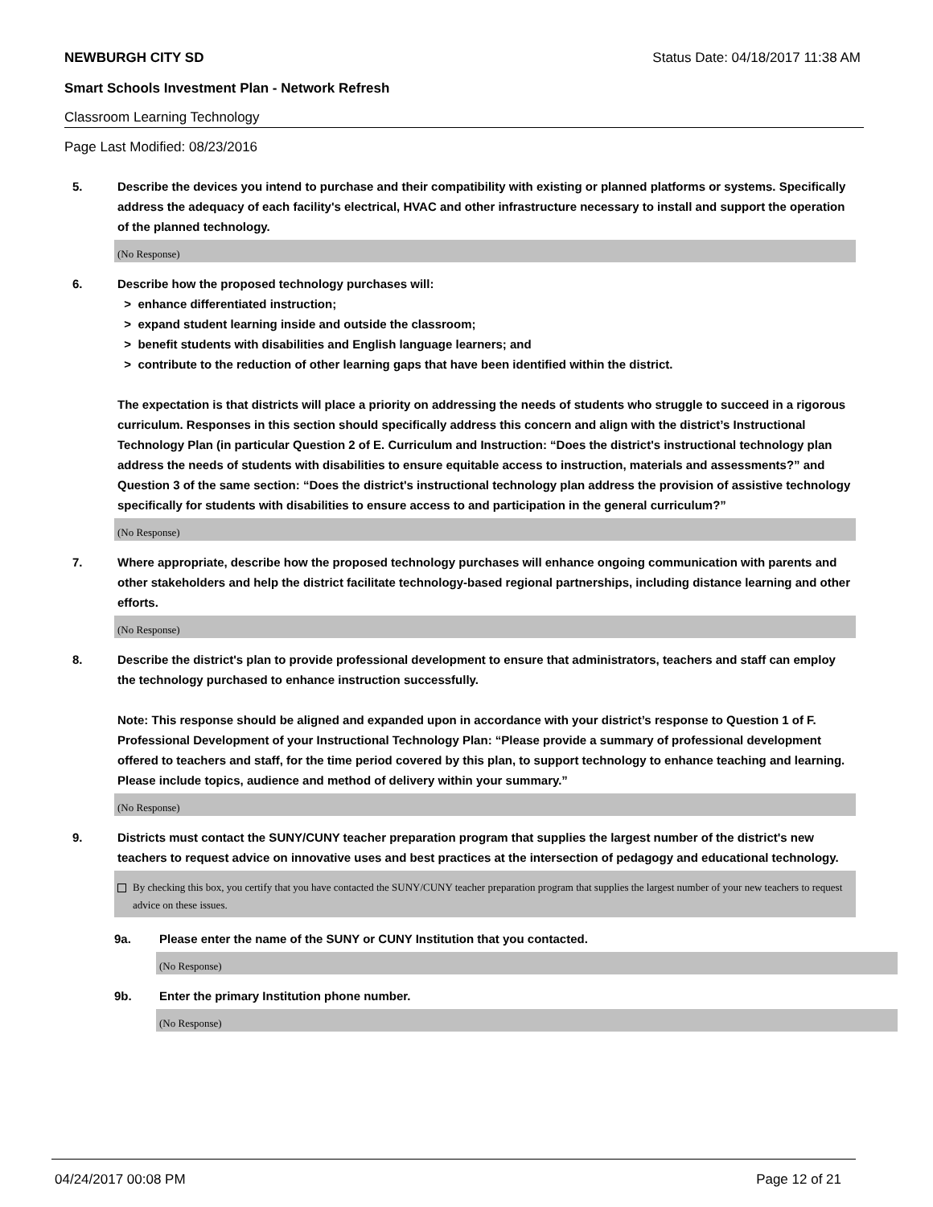NEWBURGH CITY SD Status Date: 04/18/2017 11:38 AM
Smart Schools Investment Plan - Network Refresh
Classroom Learning Technology
Page Last Modified: 08/23/2016
5. Describe the devices you intend to purchase and their compatibility with existing or planned platforms or systems. Specifically address the adequacy of each facility's electrical, HVAC and other infrastructure necessary to install and support the operation of the planned technology.
(No Response)
6. Describe how the proposed technology purchases will:
> enhance differentiated instruction;
> expand student learning inside and outside the classroom;
> benefit students with disabilities and English language learners; and
> contribute to the reduction of other learning gaps that have been identified within the district.
The expectation is that districts will place a priority on addressing the needs of students who struggle to succeed in a rigorous curriculum. Responses in this section should specifically address this concern and align with the district’s Instructional Technology Plan (in particular Question 2 of E. Curriculum and Instruction: “Does the district's instructional technology plan address the needs of students with disabilities to ensure equitable access to instruction, materials and assessments?” and Question 3 of the same section: “Does the district's instructional technology plan address the provision of assistive technology specifically for students with disabilities to ensure access to and participation in the general curriculum?”
(No Response)
7. Where appropriate, describe how the proposed technology purchases will enhance ongoing communication with parents and other stakeholders and help the district facilitate technology-based regional partnerships, including distance learning and other efforts.
(No Response)
8. Describe the district's plan to provide professional development to ensure that administrators, teachers and staff can employ the technology purchased to enhance instruction successfully.
Note: This response should be aligned and expanded upon in accordance with your district’s response to Question 1 of F. Professional Development of your Instructional Technology Plan: “Please provide a summary of professional development offered to teachers and staff, for the time period covered by this plan, to support technology to enhance teaching and learning. Please include topics, audience and method of delivery within your summary.”
(No Response)
9. Districts must contact the SUNY/CUNY teacher preparation program that supplies the largest number of the district's new teachers to request advice on innovative uses and best practices at the intersection of pedagogy and educational technology.
By checking this box, you certify that you have contacted the SUNY/CUNY teacher preparation program that supplies the largest number of your new teachers to request advice on these issues.
9a. Please enter the name of the SUNY or CUNY Institution that you contacted.
(No Response)
9b. Enter the primary Institution phone number.
(No Response)
04/24/2017 00:08 PM Page 12 of 21